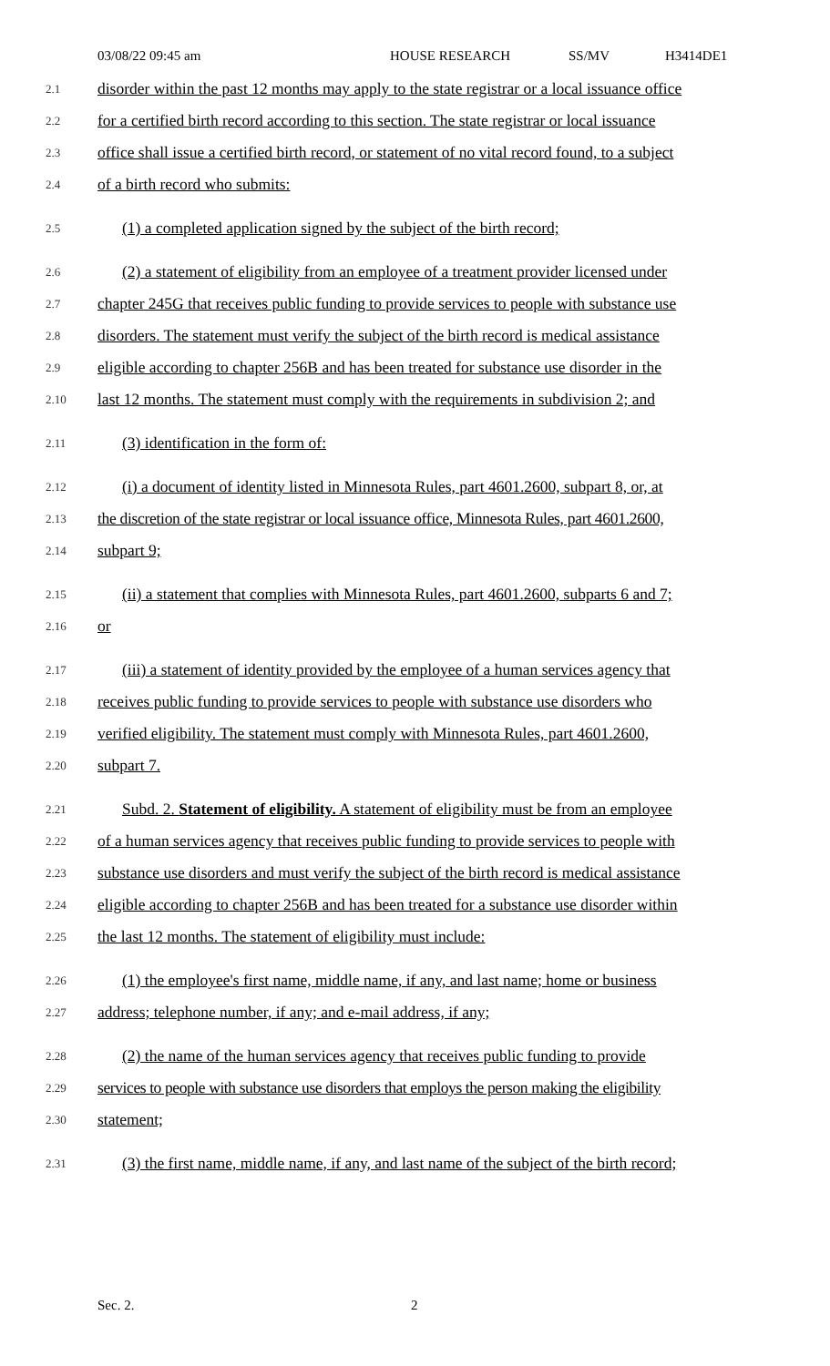03/08/22 09:45 am HOUSE RESEARCH SS/MV H3414DE1
2.1
disorder within the past 12 months may apply to the state registrar or a local issuance office
2.2
for a certified birth record according to this section. The state registrar or local issuance
2.3
office shall issue a certified birth record, or statement of no vital record found, to a subject
2.4
of a birth record who submits:
2.5
(1) a completed application signed by the subject of the birth record;
2.6
(2) a statement of eligibility from an employee of a treatment provider licensed under
2.7
chapter 245G that receives public funding to provide services to people with substance use
2.8
disorders. The statement must verify the subject of the birth record is medical assistance
2.9
eligible according to chapter 256B and has been treated for substance use disorder in the
2.10
last 12 months. The statement must comply with the requirements in subdivision 2; and
2.11
(3) identification in the form of:
2.12
(i) a document of identity listed in Minnesota Rules, part 4601.2600, subpart 8, or, at
2.13
the discretion of the state registrar or local issuance office, Minnesota Rules, part 4601.2600,
2.14
subpart 9;
2.15
(ii) a statement that complies with Minnesota Rules, part 4601.2600, subparts 6 and 7;
2.16
or
2.17
(iii) a statement of identity provided by the employee of a human services agency that
2.18
receives public funding to provide services to people with substance use disorders who
2.19
verified eligibility. The statement must comply with Minnesota Rules, part 4601.2600,
2.20
subpart 7.
2.21
Subd. 2. Statement of eligibility. A statement of eligibility must be from an employee
2.22
of a human services agency that receives public funding to provide services to people with
2.23
substance use disorders and must verify the subject of the birth record is medical assistance
2.24
eligible according to chapter 256B and has been treated for a substance use disorder within
2.25
the last 12 months. The statement of eligibility must include:
2.26
(1) the employee's first name, middle name, if any, and last name; home or business
2.27
address; telephone number, if any; and e-mail address, if any;
2.28
(2) the name of the human services agency that receives public funding to provide
2.29
services to people with substance use disorders that employs the person making the eligibility
2.30
statement;
2.31
(3) the first name, middle name, if any, and last name of the subject of the birth record;
Sec. 2. 2